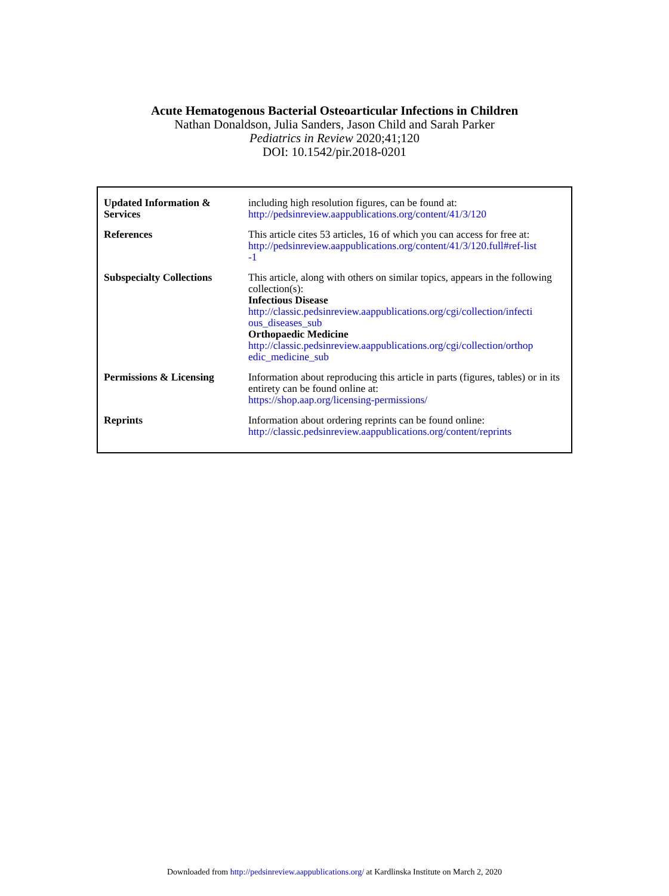Acute Hematogenous Bacterial Osteoarticular Infections in Children
Nathan Donaldson, Julia Sanders, Jason Child and Sarah Parker
Pediatrics in Review 2020;41;120
DOI: 10.1542/pir.2018-0201
| Updated Information & Services | including high resolution figures, can be found at: http://pedsinreview.aappublications.org/content/41/3/120 |
| References | This article cites 53 articles, 16 of which you can access for free at: http://pedsinreview.aappublications.org/content/41/3/120.full#ref-list -1 |
| Subspecialty Collections | This article, along with others on similar topics, appears in the following collection(s): Infectious Disease http://classic.pedsinreview.aappublications.org/cgi/collection/infecti ous_diseases_sub Orthopaedic Medicine http://classic.pedsinreview.aappublications.org/cgi/collection/orthop edic_medicine_sub |
| Permissions & Licensing | Information about reproducing this article in parts (figures, tables) or in its entirety can be found online at: https://shop.aap.org/licensing-permissions/ |
| Reprints | Information about ordering reprints can be found online: http://classic.pedsinreview.aappublications.org/content/reprints |
Downloaded from http://pedsinreview.aappublications.org/ at Kardlinska Institute on March 2, 2020